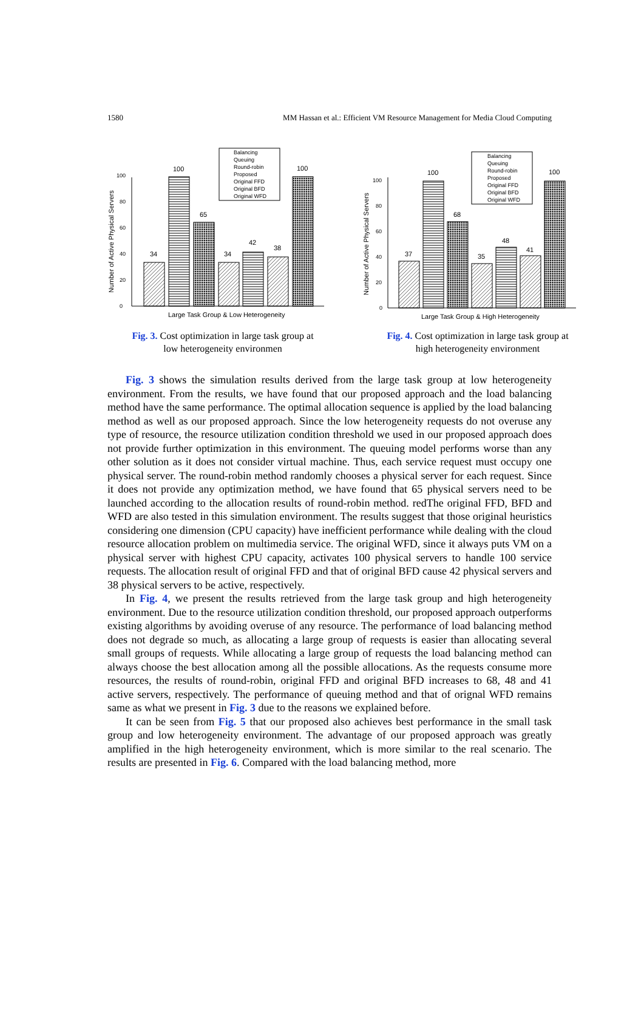1580 MM Hassan et al.: Efficient VM Resource Management for Media Cloud Computing
Number of Active Physical Servers
0
20
40
60
80
100
34
100
65
34
42
38
100
Balancing
Queuing
Round-robin
Proposed
Original FFD
Original BFD
Original WFD
Large Task Group & Low Heterogeneity
Fig. 3. Cost optimization in large task group at
low heterogeneity environmen
Number of Active Physical Servers
0
20
40
60
80
100
37
100
68
35
48
41
100
Balancing
Queuing
Round-robin
Proposed
Original FFD
Original BFD
Original WFD
Large Task Group & High Heterogeneity
Fig. 4. Cost optimization in large task group at
high heterogeneity environment
Fig. 3 shows the simulation results derived from the large task group at low heterogeneity environment. From the results, we have found that our proposed approach and the load balancing method have the same performance. The optimal allocation sequence is applied by the load balancing method as well as our proposed approach. Since the low heterogeneity requests do not overuse any type of resource, the resource utilization condition threshold we used in our proposed approach does not provide further optimization in this environment. The queuing model performs worse than any other solution as it does not consider virtual machine. Thus, each service request must occupy one physical server. The round-robin method randomly chooses a physical server for each request. Since it does not provide any optimization method, we have found that 65 physical servers need to be launched according to the allocation results of round-robin method. redThe original FFD, BFD and WFD are also tested in this simulation environment. The results suggest that those original heuristics considering one dimension (CPU capacity) have inefficient performance while dealing with the cloud resource allocation problem on multimedia service. The original WFD, since it always puts VM on a physical server with highest CPU capacity, activates 100 physical servers to handle 100 service requests. The allocation result of original FFD and that of original BFD cause 42 physical servers and 38 physical servers to be active, respectively.
In Fig. 4, we present the results retrieved from the large task group and high heterogeneity environment. Due to the resource utilization condition threshold, our proposed approach outperforms existing algorithms by avoiding overuse of any resource. The performance of load balancing method does not degrade so much, as allocating a large group of requests is easier than allocating several small groups of requests. While allocating a large group of requests the load balancing method can always choose the best allocation among all the possible allocations. As the requests consume more resources, the results of round-robin, original FFD and original BFD increases to 68, 48 and 41 active servers, respectively. The performance of queuing method and that of orignal WFD remains same as what we present in Fig. 3 due to the reasons we explained before.
It can be seen from Fig. 5 that our proposed also achieves best performance in the small task group and low heterogeneity environment. The advantage of our proposed approach was greatly amplified in the high heterogeneity environment, which is more similar to the real scenario. The results are presented in Fig. 6. Compared with the load balancing method, more